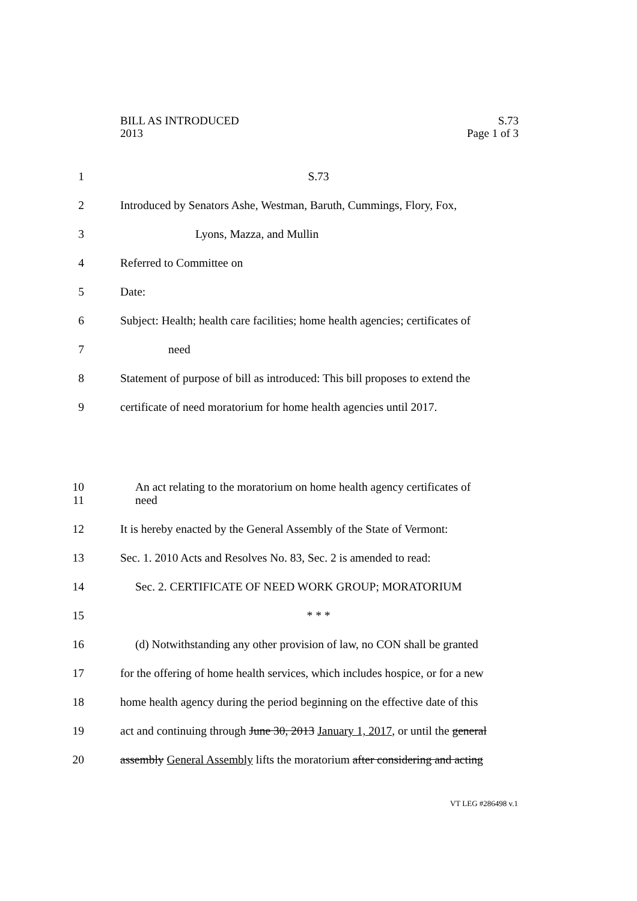S.73
Page 1 of 3
BILL AS INTRODUCED
2013
1 S.73
2 Introduced by Senators Ashe, Westman, Baruth, Cummings, Flory, Fox,
3 Lyons, Mazza, and Mullin
4 Referred to Committee on
5 Date:
6 Subject: Health; health care facilities; home health agencies; certificates of
7 need
8 Statement of purpose of bill as introduced: This bill proposes to extend the
9 certificate of need moratorium for home health agencies until 2017.
10
11 An act relating to the moratorium on home health agency certificates of
need
12 It is hereby enacted by the General Assembly of the State of Vermont:
13 Sec. 1. 2010 Acts and Resolves No. 83, Sec. 2 is amended to read:
14 Sec. 2. CERTIFICATE OF NEED WORK GROUP; MORATORIUM
15 * * *
16 (d) Notwithstanding any other provision of law, no CON shall be granted
17 for the offering of home health services, which includes hospice, or for a new
18 home health agency during the period beginning on the effective date of this
19 act and continuing through June 30, 2013 January 1, 2017, or until the general
20 assembly General Assembly lifts the moratorium after considering and acting
VT LEG #286498 v.1